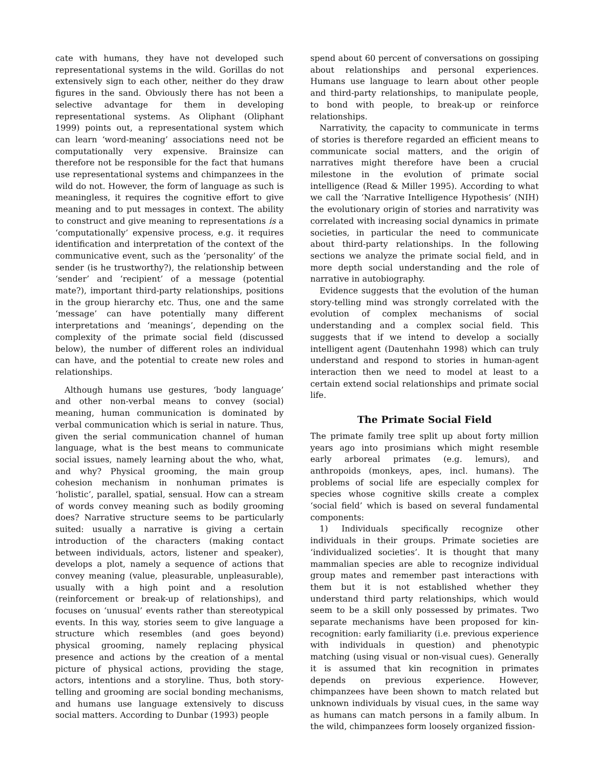cate with humans, they have not developed such representational systems in the wild. Gorillas do not extensively sign to each other, neither do they draw figures in the sand. Obviously there has not been a selective advantage for them in developing representational systems. As Oliphant (Oliphant 1999) points out, a representational system which can learn ‘word-meaning’ associations need not be computationally very expensive. Brainsize can therefore not be responsible for the fact that humans use representational systems and chimpanzees in the wild do not. However, the form of language as such is meaningless, it requires the cognitive effort to give meaning and to put messages in context. The ability to construct and give meaning to representations is a ‘computationally’ expensive process, e.g. it requires identification and interpretation of the context of the communicative event, such as the ‘personality’ of the sender (is he trustworthy?), the relationship between ‘sender’ and ‘recipient’ of a message (potential mate?), important third-party relationships, positions in the group hierarchy etc. Thus, one and the same ‘message’ can have potentially many different interpretations and ‘meanings’, depending on the complexity of the primate social field (discussed below), the number of different roles an individual can have, and the potential to create new roles and relationships.
Although humans use gestures, ‘body language’ and other non-verbal means to convey (social) meaning, human communication is dominated by verbal communication which is serial in nature. Thus, given the serial communication channel of human language, what is the best means to communicate social issues, namely learning about the who, what, and why? Physical grooming, the main group cohesion mechanism in nonhuman primates is ‘holistic’, parallel, spatial, sensual. How can a stream of words convey meaning such as bodily grooming does? Narrative structure seems to be particularly suited: usually a narrative is giving a certain introduction of the characters (making contact between individuals, actors, listener and speaker), develops a plot, namely a sequence of actions that convey meaning (value, pleasurable, unpleasurable), usually with a high point and a resolution (reinforcement or break-up of relationships), and focuses on ‘unusual’ events rather than stereotypical events. In this way, stories seem to give language a structure which resembles (and goes beyond) physical grooming, namely replacing physical presence and actions by the creation of a mental picture of physical actions, providing the stage, actors, intentions and a storyline. Thus, both story-telling and grooming are social bonding mechanisms, and humans use language extensively to discuss social matters. According to Dunbar (1993) people
spend about 60 percent of conversations on gossiping about relationships and personal experiences. Humans use language to learn about other people and third-party relationships, to manipulate people, to bond with people, to break-up or reinforce relationships.
Narrativity, the capacity to communicate in terms of stories is therefore regarded an efficient means to communicate social matters, and the origin of narratives might therefore have been a crucial milestone in the evolution of primate social intelligence (Read & Miller 1995). According to what we call the ‘Narrative Intelligence Hypothesis‘ (NIH) the evolutionary origin of stories and narrativity was correlated with increasing social dynamics in primate societies, in particular the need to communicate about third-party relationships. In the following sections we analyze the primate social field, and in more depth social understanding and the role of narrative in autobiography.
Evidence suggests that the evolution of the human story-telling mind was strongly correlated with the evolution of complex mechanisms of social understanding and a complex social field. This suggests that if we intend to develop a socially intelligent agent (Dautenhahn 1998) which can truly understand and respond to stories in human-agent interaction then we need to model at least to a certain extend social relationships and primate social life.
The Primate Social Field
The primate family tree split up about forty million years ago into prosimians which might resemble early arboreal primates (e.g. lemurs), and anthropoids (monkeys, apes, incl. humans). The problems of social life are especially complex for species whose cognitive skills create a complex ‘social field’ which is based on several fundamental components:
1) Individuals specifically recognize other individuals in their groups. Primate societies are ‘individualized societies’. It is thought that many mammalian species are able to recognize individual group mates and remember past interactions with them but it is not established whether they understand third party relationships, which would seem to be a skill only possessed by primates. Two separate mechanisms have been proposed for kin-recognition: early familiarity (i.e. previous experience with individuals in question) and phenotypic matching (using visual or non-visual cues). Generally it is assumed that kin recognition in primates depends on previous experience. However, chimpanzees have been shown to match related but unknown individuals by visual cues, in the same way as humans can match persons in a family album. In the wild, chimpanzees form loosely organized fission-